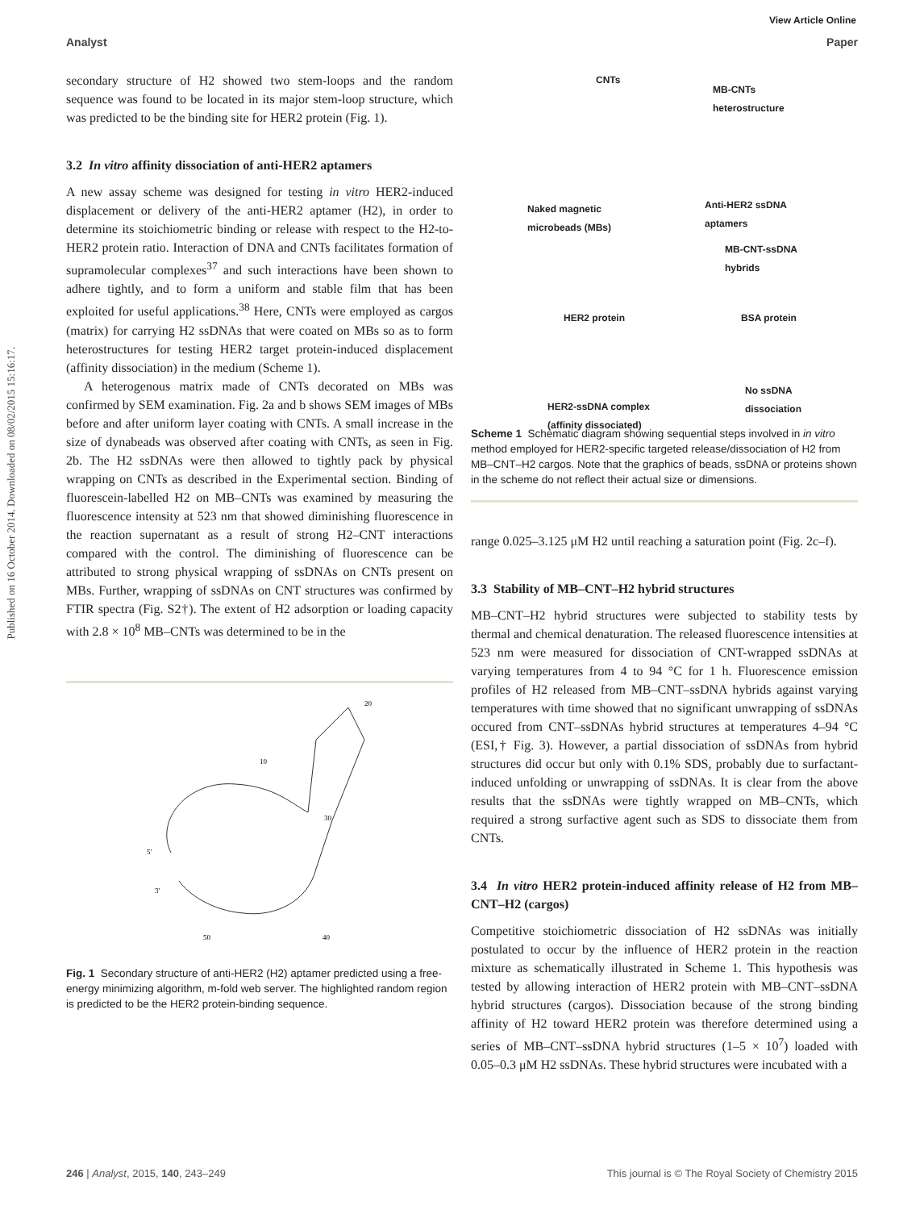View Article Online
Published on 16 October 2014. Downloaded on 08/02/2015 15:16:17.
Analyst Paper
secondary structure of H2 showed two stem-loops and the random sequence was found to be located in its major stem-loop structure, which was predicted to be the binding site for HER2 protein (Fig. 1).
3.2 In vitro affinity dissociation of anti-HER2 aptamers
A new assay scheme was designed for testing in vitro HER2-induced displacement or delivery of the anti-HER2 aptamer (H2), in order to determine its stoichiometric binding or release with respect to the H2-to-HER2 protein ratio. Interaction of DNA and CNTs facilitates formation of supramolecular complexes<sup>37</sup> and such interactions have been shown to adhere tightly, and to form a uniform and stable film that has been exploited for useful applications.<sup>38</sup> Here, CNTs were employed as cargos (matrix) for carrying H2 ssDNAs that were coated on MBs so as to form heterostructures for testing HER2 target protein-induced displacement (affinity dissociation) in the medium (Scheme 1).
A heterogenous matrix made of CNTs decorated on MBs was confirmed by SEM examination. Fig. 2a and b shows SEM images of MBs before and after uniform layer coating with CNTs. A small increase in the size of dynabeads was observed after coating with CNTs, as seen in Fig. 2b. The H2 ssDNAs were then allowed to tightly pack by physical wrapping on CNTs as described in the Experimental section. Binding of fluorescein-labelled H2 on MB–CNTs was examined by measuring the fluorescence intensity at 523 nm that showed diminishing fluorescence in the reaction supernatant as a result of strong H2–CNT interactions compared with the control. The diminishing of fluorescence can be attributed to strong physical wrapping of ssDNAs on CNTs present on MBs. Further, wrapping of ssDNAs on CNT structures was confirmed by FTIR spectra (Fig. S2†). The extent of H2 adsorption or loading capacity with 2.8 × 10<sup>8</sup> MB–CNTs was determined to be in the
5'
3'
10
20
30
40
50
Fig. 1 Secondary structure of anti-HER2 (H2) aptamer predicted using a free-energy minimizing algorithm, m-fold web server. The highlighted random region is predicted to be the HER2 protein-binding sequence.
CNTs
MB-CNTs
heterostructure
Naked magnetic
microbeads (MBs)
Anti-HER2 ssDNA
aptamers
MB-CNT-ssDNA
hybrids
HER2 protein BSA protein
HER2-ssDNA complex
(affinity dissociated)
No ssDNA
dissociation
Scheme 1 Schematic diagram showing sequential steps involved in in vitro method employed for HER2-specific targeted release/dissociation of H2 from MB–CNT–H2 cargos. Note that the graphics of beads, ssDNA or proteins shown in the scheme do not reflect their actual size or dimensions.
range 0.025–3.125 μM H2 until reaching a saturation point (Fig. 2c–f).
3.3 Stability of MB–CNT–H2 hybrid structures
MB–CNT–H2 hybrid structures were subjected to stability tests by thermal and chemical denaturation. The released fluorescence intensities at 523 nm were measured for dissociation of CNT-wrapped ssDNAs at varying temperatures from 4 to 94 °C for 1 h. Fluorescence emission profiles of H2 released from MB–CNT–ssDNA hybrids against varying temperatures with time showed that no significant unwrapping of ssDNAs occured from CNT–ssDNAs hybrid structures at temperatures 4–94 °C (ESI,† Fig. 3). However, a partial dissociation of ssDNAs from hybrid structures did occur but only with 0.1% SDS, probably due to surfactant-induced unfolding or unwrapping of ssDNAs. It is clear from the above results that the ssDNAs were tightly wrapped on MB–CNTs, which required a strong surfactive agent such as SDS to dissociate them from CNTs.
3.4 In vitro HER2 protein-induced affinity release of H2 from MB–CNT–H2 (cargos)
Competitive stoichiometric dissociation of H2 ssDNAs was initially postulated to occur by the influence of HER2 protein in the reaction mixture as schematically illustrated in Scheme 1. This hypothesis was tested by allowing interaction of HER2 protein with MB–CNT–ssDNA hybrid structures (cargos). Dissociation because of the strong binding affinity of H2 toward HER2 protein was therefore determined using a series of MB–CNT–ssDNA hybrid structures (1–5 × 10<sup>7</sup>) loaded with 0.05–0.3 μM H2 ssDNAs. These hybrid structures were incubated with a
246 | Analyst, 2015, 140, 243–249 This journal is © The Royal Society of Chemistry 2015